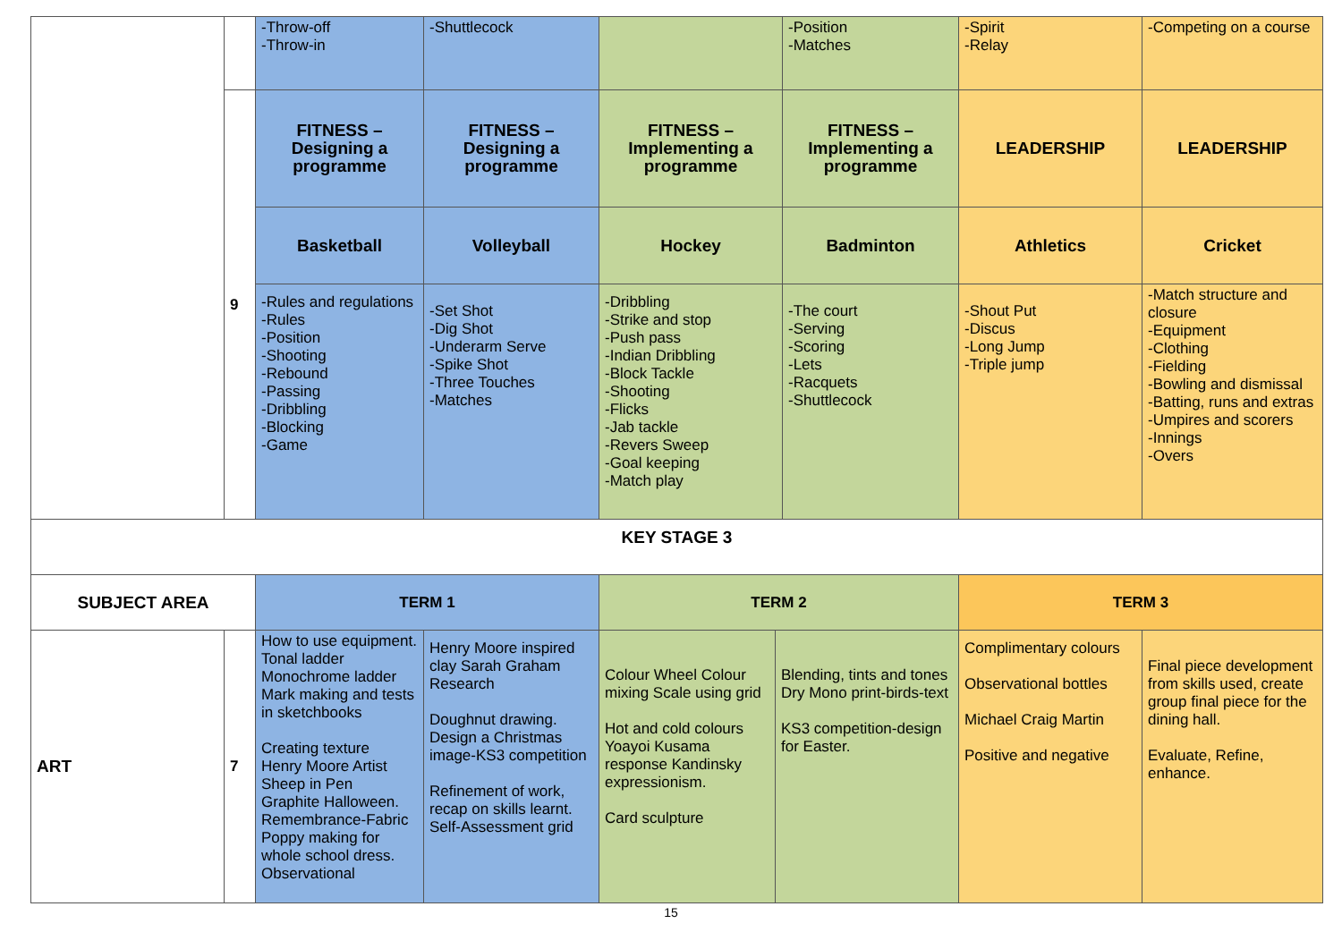| | | -Throw-off -Throw-in | -Shuttlecock | | | -Position -Matches | -Spirit -Relay | -Competing on a course |
| | 9 | FITNESS – Designing a programme | FITNESS – Designing a programme | FITNESS – Implementing a programme | | FITNESS – Implementing a programme | LEADERSHIP | LEADERSHIP |
| | | Basketball | Volleyball | Hockey | | Badminton | Athletics | Cricket |
| | | -Rules and regulations -Rules -Position -Shooting -Rebound -Passing -Dribbling -Blocking -Game | -Set Shot -Dig Shot -Underarm Serve -Spike Shot -Three Touches -Matches | -Dribbling -Strike and stop -Push pass -Indian Dribbling -Block Tackle -Shooting -Flicks -Jab tackle -Revers Sweep -Goal keeping -Match play | | -The court -Serving -Scoring -Lets -Racquets -Shuttlecock | -Shout Put -Discus -Long Jump -Triple jump | -Match structure and closure -Equipment -Clothing -Fielding -Bowling and dismissal -Batting, runs and extras -Umpires and scorers -Innings -Overs |
| KEY STAGE 3 | | | | | | | | |
| SUBJECT AREA | | TERM 1 | | TERM 2 | | | TERM 3 | |
| ART | 7 | How to use equipment. Tonal ladder Monochrome ladder Mark making and tests in sketchbooks Creating texture Henry Moore Artist Sheep in Pen Graphite Halloween. Remembrance-Fabric Poppy making for whole school dress. Observational | Henry Moore inspired clay Sarah Graham Research Doughnut drawing. Design a Christmas image-KS3 competition Refinement of work, recap on skills learnt. Self-Assessment grid | Colour Wheel Colour mixing Scale using grid Hot and cold colours Yoayoi Kusama response Kandinsky expressionism. Card sculpture | Blending, tints and tones Dry Mono print-birds-text KS3 competition-design for Easter. | | Complimentary colours Observational bottles Michael Craig Martin Positive and negative | Final piece development from skills used, create group final piece for the dining hall. Evaluate, Refine, enhance. |
15